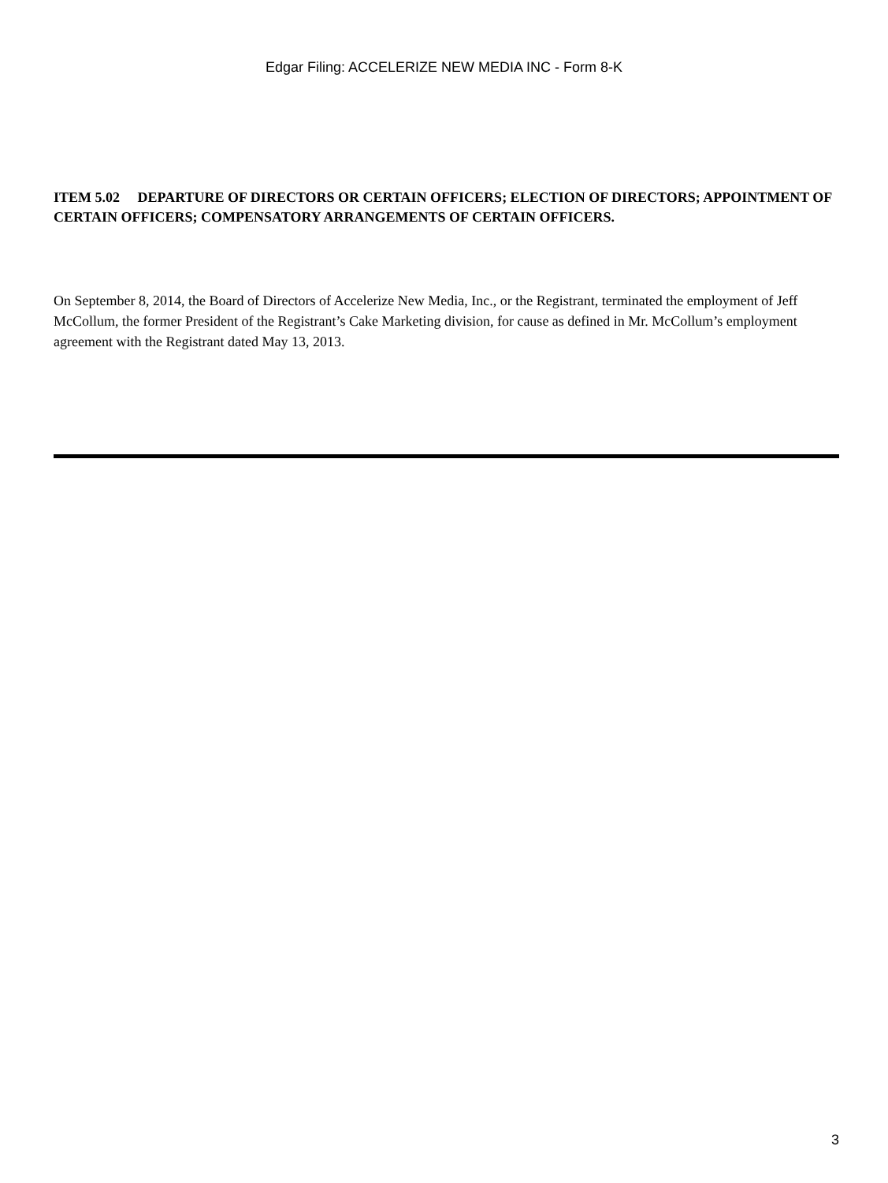Edgar Filing: ACCELERIZE NEW MEDIA INC - Form 8-K
ITEM 5.02 DEPARTURE OF DIRECTORS OR CERTAIN OFFICERS; ELECTION OF DIRECTORS; APPOINTMENT OF CERTAIN OFFICERS; COMPENSATORY ARRANGEMENTS OF CERTAIN OFFICERS.
On September 8, 2014, the Board of Directors of Accelerize New Media, Inc., or the Registrant, terminated the employment of Jeff McCollum, the former President of the Registrant’s Cake Marketing division, for cause as defined in Mr. McCollum’s employment agreement with the Registrant dated May 13, 2013.
3